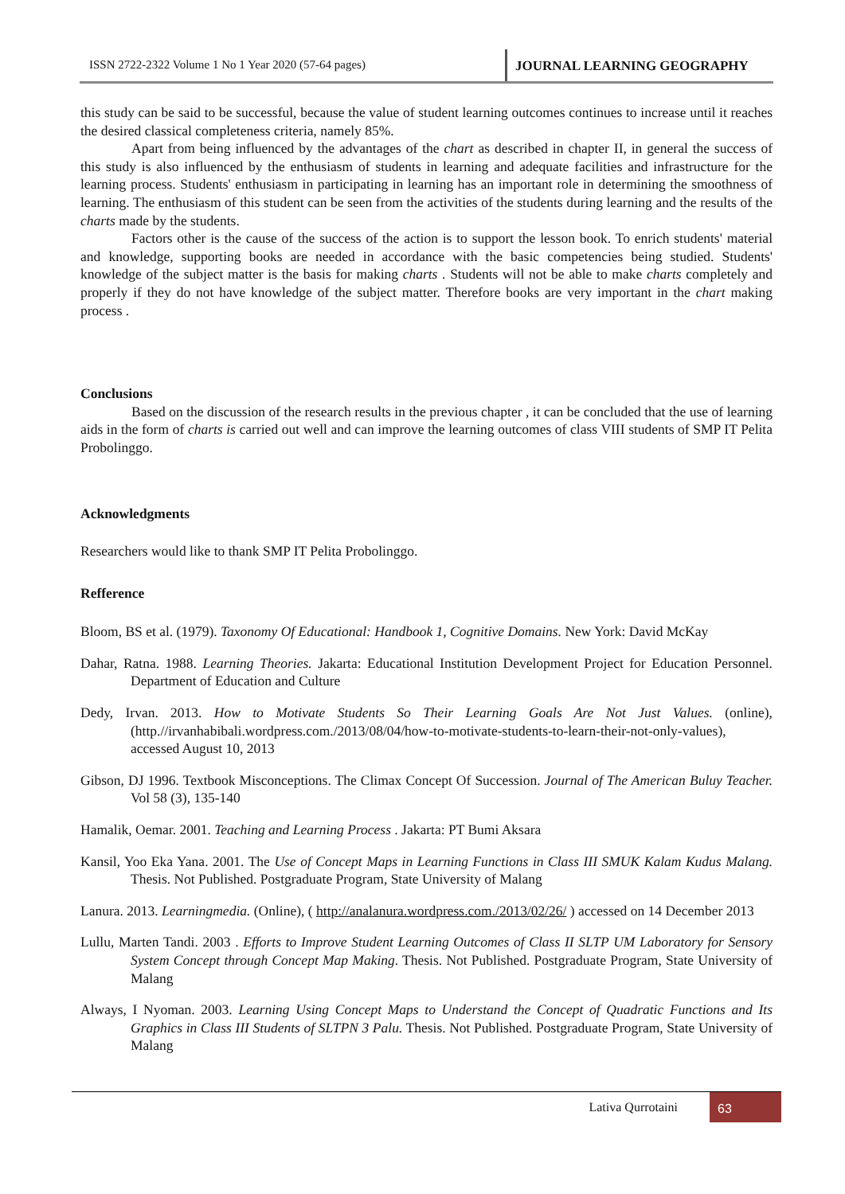ISSN 2722-2322 Volume 1 No 1 Year 2020 (57-64 pages) JOURNAL LEARNING GEOGRAPHY
this study can be said to be successful, because the value of student learning outcomes continues to increase until it reaches the desired classical completeness criteria, namely 85%.
Apart from being influenced by the advantages of the chart as described in chapter II, in general the success of this study is also influenced by the enthusiasm of students in learning and adequate facilities and infrastructure for the learning process. Students' enthusiasm in participating in learning has an important role in determining the smoothness of learning. The enthusiasm of this student can be seen from the activities of the students during learning and the results of the charts made by the students.
Factors other is the cause of the success of the action is to support the lesson book. To enrich students' material and knowledge, supporting books are needed in accordance with the basic competencies being studied. Students' knowledge of the subject matter is the basis for making charts . Students will not be able to make charts completely and properly if they do not have knowledge of the subject matter. Therefore books are very important in the chart making process .
Conclusions
Based on the discussion of the research results in the previous chapter , it can be concluded that the use of learning aids in the form of charts is carried out well and can improve the learning outcomes of class VIII students of SMP IT Pelita Probolinggo.
Acknowledgments
Researchers would like to thank SMP IT Pelita Probolinggo.
Refference
Bloom, BS et al. (1979). Taxonomy Of Educational: Handbook 1, Cognitive Domains. New York: David McKay
Dahar, Ratna. 1988. Learning Theories. Jakarta: Educational Institution Development Project for Education Personnel. Department of Education and Culture
Dedy, Irvan. 2013. How to Motivate Students So Their Learning Goals Are Not Just Values. (online), (http.//irvanhabibali.wordpress.com./2013/08/04/how-to-motivate-students-to-learn-their-not-only-values), accessed August 10, 2013
Gibson, DJ 1996. Textbook Misconceptions. The Climax Concept Of Succession. Journal of The American Buluy Teacher. Vol 58 (3), 135-140
Hamalik, Oemar. 2001. Teaching and Learning Process . Jakarta: PT Bumi Aksara
Kansil, Yoo Eka Yana. 2001. The Use of Concept Maps in Learning Functions in Class III SMUK Kalam Kudus Malang. Thesis. Not Published. Postgraduate Program, State University of Malang
Lanura. 2013. Learningmedia. (Online), ( http://analanura.wordpress.com./2013/02/26/ ) accessed on 14 December 2013
Lullu, Marten Tandi. 2003 . Efforts to Improve Student Learning Outcomes of Class II SLTP UM Laboratory for Sensory System Concept through Concept Map Making. Thesis. Not Published. Postgraduate Program, State University of Malang
Always, I Nyoman. 2003. Learning Using Concept Maps to Understand the Concept of Quadratic Functions and Its Graphics in Class III Students of SLTPN 3 Palu. Thesis. Not Published. Postgraduate Program, State University of Malang
Lativa Qurrotaini 63